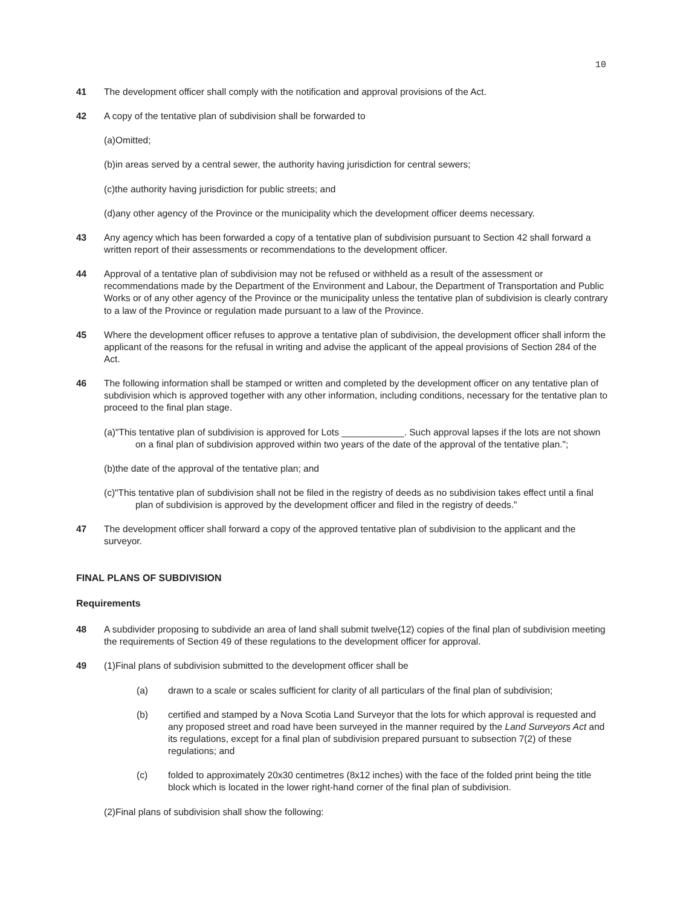10
41 The development officer shall comply with the notification and approval provisions of the Act.
42 A copy of the tentative plan of subdivision shall be forwarded to
(a)Omitted;
(b)in areas served by a central sewer, the authority having jurisdiction for central sewers;
(c)the authority having jurisdiction for public streets; and
(d)any other agency of the Province or the municipality which the development officer deems necessary.
43 Any agency which has been forwarded a copy of a tentative plan of subdivision pursuant to Section 42 shall forward a written report of their assessments or recommendations to the development officer.
44 Approval of a tentative plan of subdivision may not be refused or withheld as a result of the assessment or recommendations made by the Department of the Environment and Labour, the Department of Transportation and Public Works or of any other agency of the Province or the municipality unless the tentative plan of subdivision is clearly contrary to a law of the Province or regulation made pursuant to a law of the Province.
45 Where the development officer refuses to approve a tentative plan of subdivision, the development officer shall inform the applicant of the reasons for the refusal in writing and advise the applicant of the appeal provisions of Section 284 of the Act.
46 The following information shall be stamped or written and completed by the development officer on any tentative plan of subdivision which is approved together with any other information, including conditions, necessary for the tentative plan to proceed to the final plan stage.
(a)"This tentative plan of subdivision is approved for Lots ____________. Such approval lapses if the lots are not shown on a final plan of subdivision approved within two years of the date of the approval of the tentative plan.";
(b)the date of the approval of the tentative plan; and
(c)"This tentative plan of subdivision shall not be filed in the registry of deeds as no subdivision takes effect until a final plan of subdivision is approved by the development officer and filed in the registry of deeds."
47 The development officer shall forward a copy of the approved tentative plan of subdivision to the applicant and the surveyor.
FINAL PLANS OF SUBDIVISION
Requirements
48 A subdivider proposing to subdivide an area of land shall submit twelve(12) copies of the final plan of subdivision meeting the requirements of Section 49 of these regulations to the development officer for approval.
49 (1)Final plans of subdivision submitted to the development officer shall be
(a) drawn to a scale or scales sufficient for clarity of all particulars of the final plan of subdivision;
(b) certified and stamped by a Nova Scotia Land Surveyor that the lots for which approval is requested and any proposed street and road have been surveyed in the manner required by the Land Surveyors Act and its regulations, except for a final plan of subdivision prepared pursuant to subsection 7(2) of these regulations; and
(c) folded to approximately 20x30 centimetres (8x12 inches) with the face of the folded print being the title block which is located in the lower right-hand corner of the final plan of subdivision.
(2)Final plans of subdivision shall show the following: